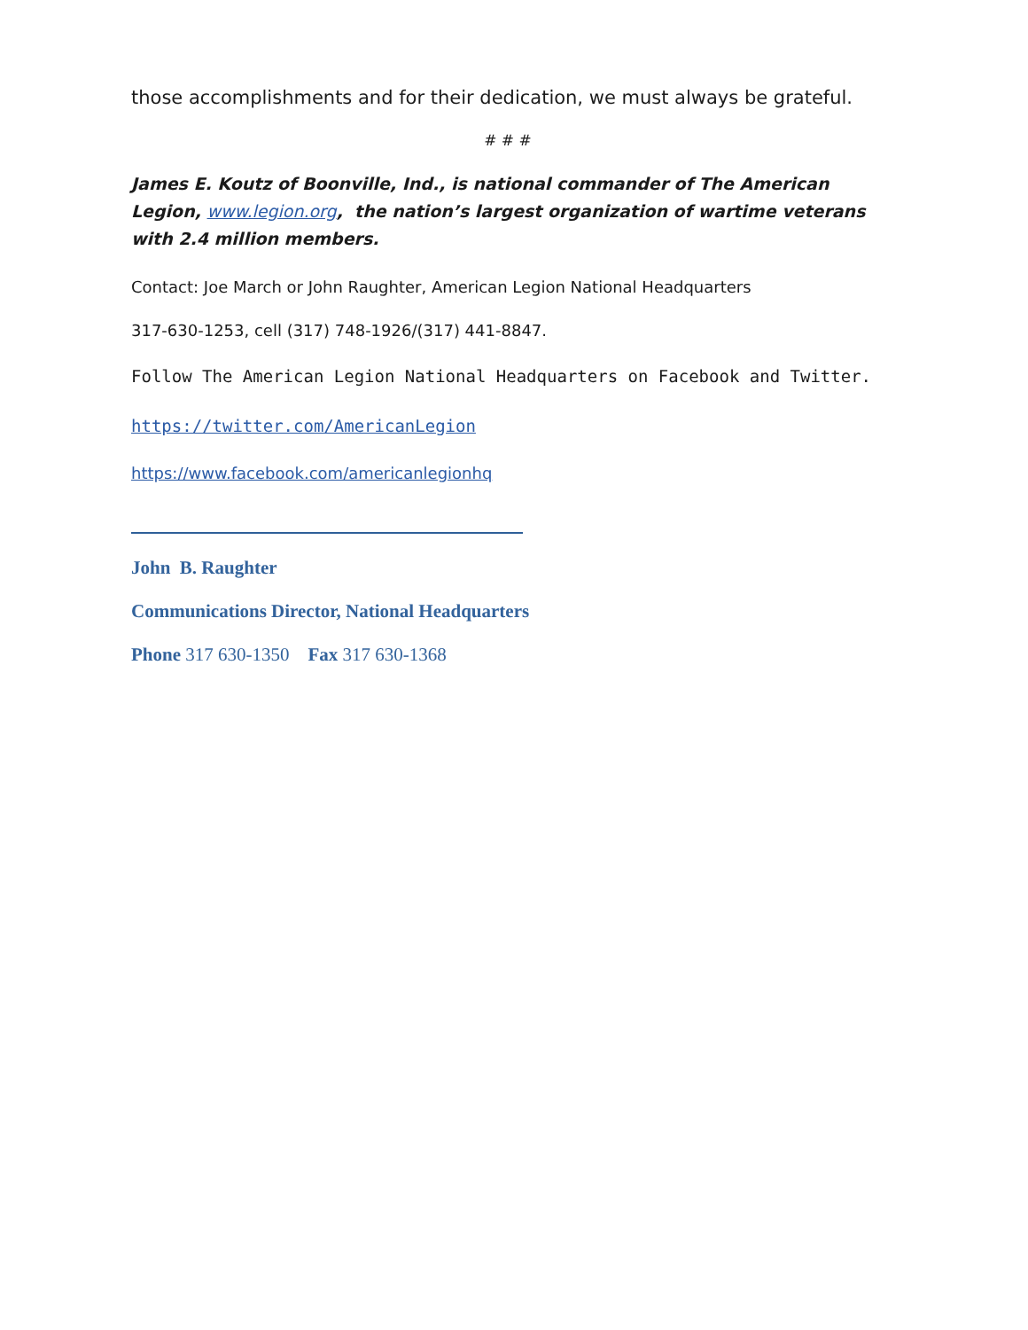those accomplishments and for their dedication, we must always be grateful.
# # #
James E. Koutz of Boonville, Ind., is national commander of The American Legion, www.legion.org, the nation’s largest organization of wartime veterans with 2.4 million members.
Contact: Joe March or John Raughter, American Legion National Headquarters
317-630-1253, cell (317) 748-1926/(317) 441-8847.
Follow The American Legion National Headquarters on Facebook and Twitter.
https://twitter.com/AmericanLegion
https://www.facebook.com/americanlegionhq
John B. Raughter
Communications Director, National Headquarters
Phone 317 630-1350 Fax 317 630-1368